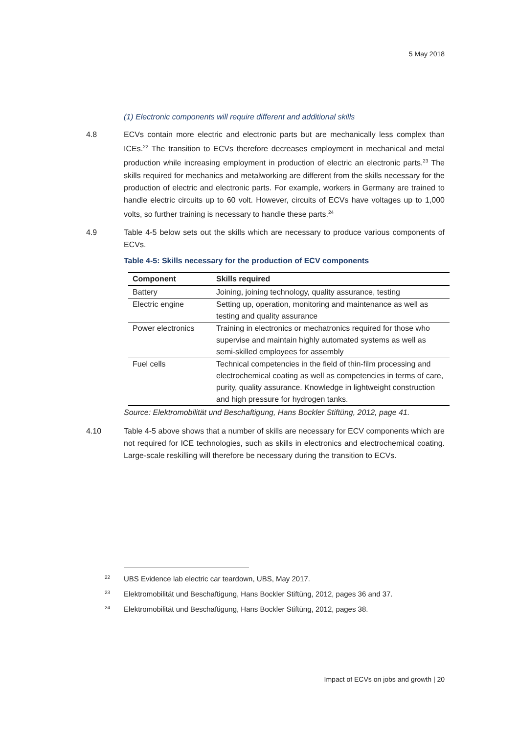5 May 2018
(1) Electronic components will require different and additional skills
4.8 ECVs contain more electric and electronic parts but are mechanically less complex than ICEs.<sup>22</sup> The transition to ECVs therefore decreases employment in mechanical and metal production while increasing employment in production of electric an electronic parts.<sup>23</sup> The skills required for mechanics and metalworking are different from the skills necessary for the production of electric and electronic parts. For example, workers in Germany are trained to handle electric circuits up to 60 volt. However, circuits of ECVs have voltages up to 1,000 volts, so further training is necessary to handle these parts.<sup>24</sup>
4.9 Table 4-5 below sets out the skills which are necessary to produce various components of ECVs.
Table 4-5: Skills necessary for the production of ECV components
| Component | Skills required |
| --- | --- |
| Battery | Joining, joining technology, quality assurance, testing |
| Electric engine | Setting up, operation, monitoring and maintenance as well as testing and quality assurance |
| Power electronics | Training in electronics or mechatronics required for those who supervise and maintain highly automated systems as well as semi-skilled employees for assembly |
| Fuel cells | Technical competencies in the field of thin-film processing and electrochemical coating as well as competencies in terms of care, purity, quality assurance. Knowledge in lightweight construction and high pressure for hydrogen tanks. |
Source: Elektromobilität und Beschaftigung, Hans Bockler Stiftüng, 2012, page 41.
4.10 Table 4-5 above shows that a number of skills are necessary for ECV components which are not required for ICE technologies, such as skills in electronics and electrochemical coating. Large-scale reskilling will therefore be necessary during the transition to ECVs.
22 UBS Evidence lab electric car teardown, UBS, May 2017.
23 Elektromobilität und Beschaftigung, Hans Bockler Stiftüng, 2012, pages 36 and 37.
24 Elektromobilität und Beschaftigung, Hans Bockler Stiftüng, 2012, pages 38.
Impact of ECVs on jobs and growth | 20